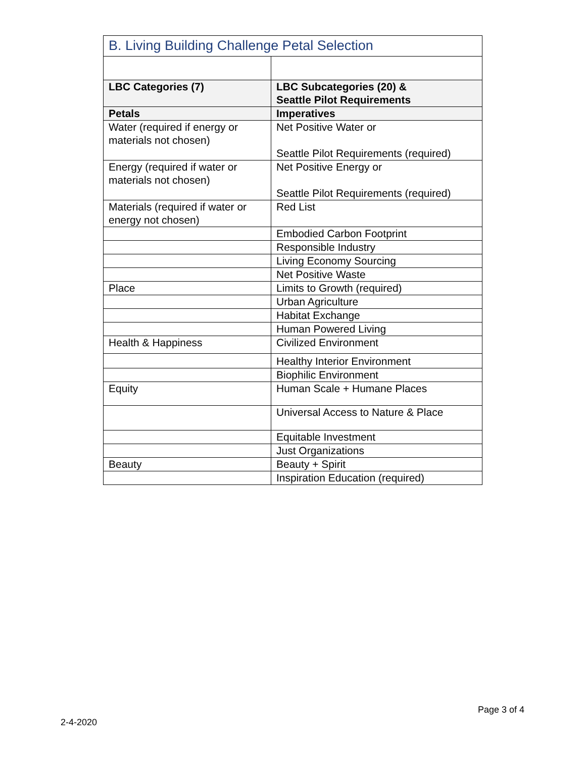| B. Living Building Challenge Petal Selection | |
| --- | --- |
| LBC Categories (7) | LBC Subcategories (20) & Seattle Pilot Requirements |
| Petals | Imperatives |
| Water (required if energy or materials not chosen) | Net Positive Water or Seattle Pilot Requirements (required) |
| Energy (required if water or materials not chosen) | Net Positive Energy or Seattle Pilot Requirements (required) |
| Materials (required if water or energy not chosen) | Red List |
| | Embodied Carbon Footprint |
| | Responsible Industry |
| | Living Economy Sourcing |
| | Net Positive Waste |
| Place | Limits to Growth (required) |
| | Urban Agriculture |
| | Habitat Exchange |
| | Human Powered Living |
| Health & Happiness | Civilized Environment |
| | Healthy Interior Environment |
| | Biophilic Environment |
| Equity | Human Scale + Humane Places |
| | Universal Access to Nature & Place |
| | Equitable Investment |
| | Just Organizations |
| Beauty | Beauty + Spirit |
| | Inspiration Education (required) |
Page 3 of 4
2-4-2020